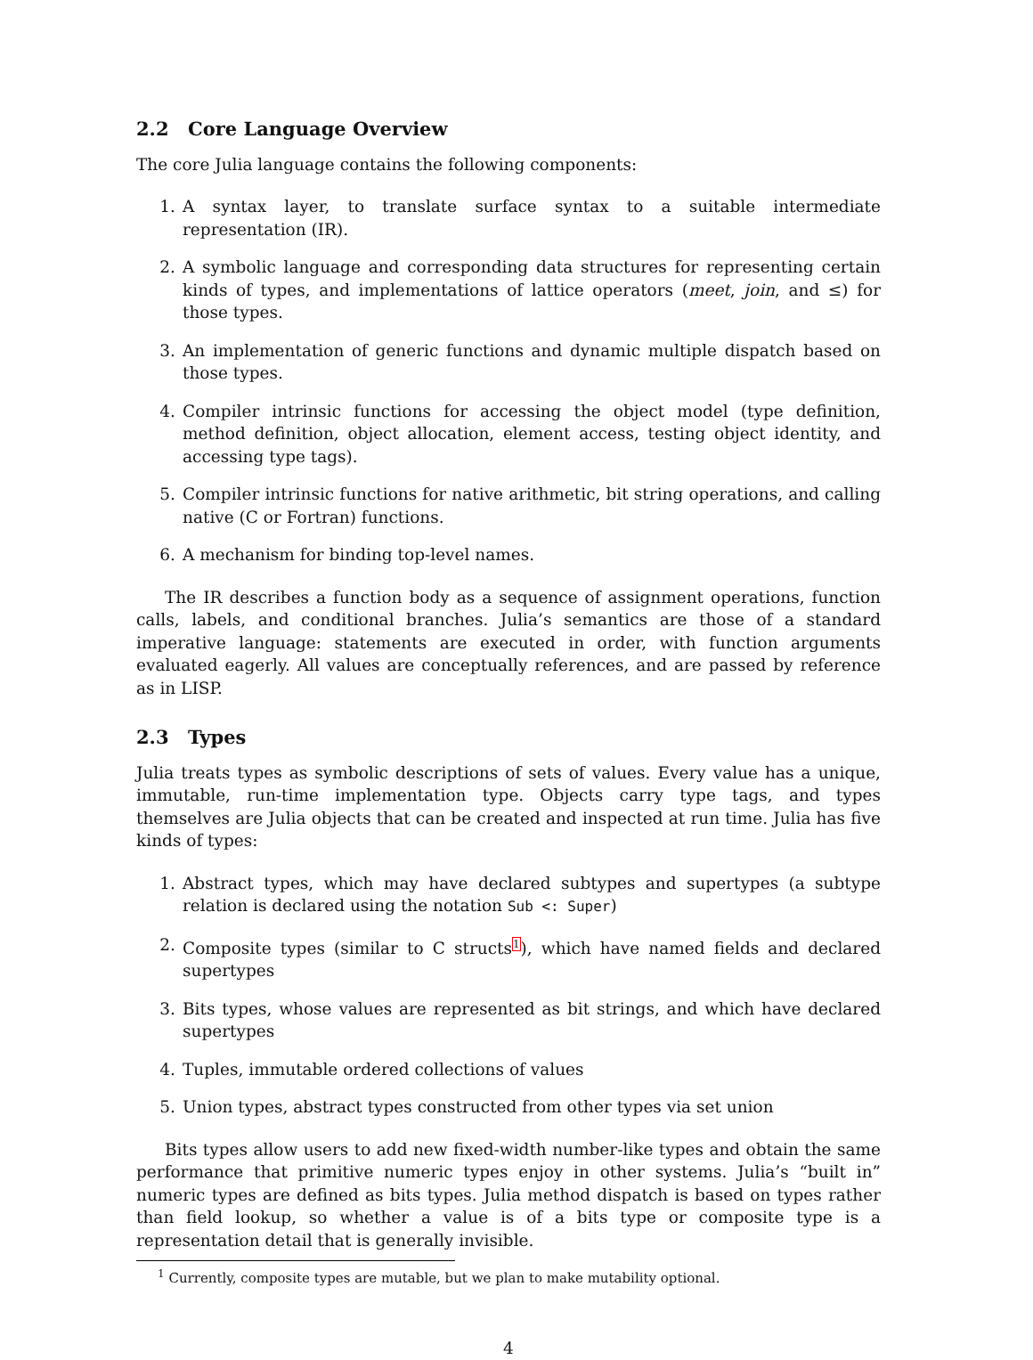2.2 Core Language Overview
The core Julia language contains the following components:
1. A syntax layer, to translate surface syntax to a suitable intermediate representation (IR).
2. A symbolic language and corresponding data structures for representing certain kinds of types, and implementations of lattice operators (meet, join, and ≤) for those types.
3. An implementation of generic functions and dynamic multiple dispatch based on those types.
4. Compiler intrinsic functions for accessing the object model (type definition, method definition, object allocation, element access, testing object identity, and accessing type tags).
5. Compiler intrinsic functions for native arithmetic, bit string operations, and calling native (C or Fortran) functions.
6. A mechanism for binding top-level names.
The IR describes a function body as a sequence of assignment operations, function calls, labels, and conditional branches. Julia’s semantics are those of a standard imperative language: statements are executed in order, with function arguments evaluated eagerly. All values are conceptually references, and are passed by reference as in LISP.
2.3 Types
Julia treats types as symbolic descriptions of sets of values. Every value has a unique, immutable, run-time implementation type. Objects carry type tags, and types themselves are Julia objects that can be created and inspected at run time. Julia has five kinds of types:
1. Abstract types, which may have declared subtypes and supertypes (a subtype relation is declared using the notation Sub <: Super)
2. Composite types (similar to C structs<sup>1</sup>), which have named fields and declared supertypes
3. Bits types, whose values are represented as bit strings, and which have declared supertypes
4. Tuples, immutable ordered collections of values
5. Union types, abstract types constructed from other types via set union
Bits types allow users to add new fixed-width number-like types and obtain the same performance that primitive numeric types enjoy in other systems. Julia’s “built in” numeric types are defined as bits types. Julia method dispatch is based on types rather than field lookup, so whether a value is of a bits type or composite type is a representation detail that is generally invisible.
<sup>1</sup> Currently, composite types are mutable, but we plan to make mutability optional.
4